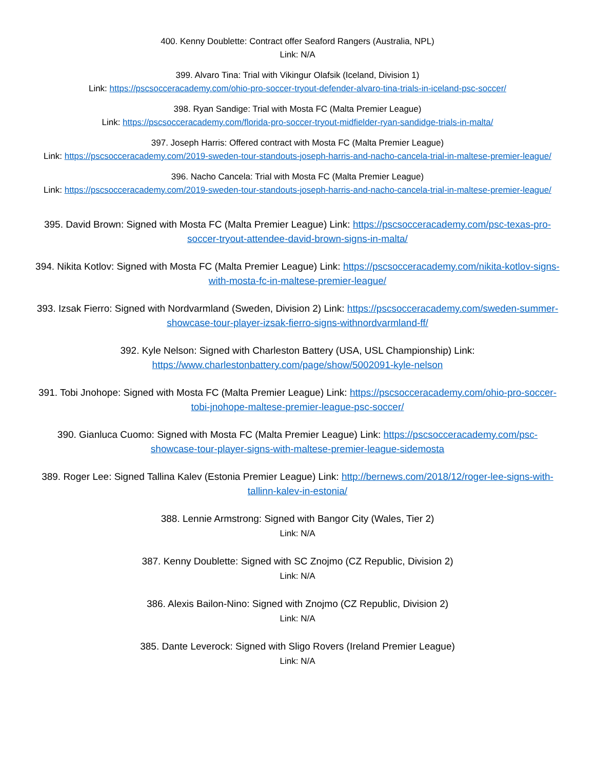400. Kenny Doublette: Contract offer Seaford Rangers (Australia, NPL)
Link: N/A
399. Alvaro Tina: Trial with Vikingur Olafsik (Iceland, Division 1)
Link: https://pscsocceracademy.com/ohio-pro-soccer-tryout-defender-alvaro-tina-trials-in-iceland-psc-soccer/
398. Ryan Sandige: Trial with Mosta FC (Malta Premier League)
Link: https://pscsocceracademy.com/florida-pro-soccer-tryout-midfielder-ryan-sandidge-trials-in-malta/
397. Joseph Harris: Offered contract with Mosta FC (Malta Premier League)
Link: https://pscsocceracademy.com/2019-sweden-tour-standouts-joseph-harris-and-nacho-cancela-trial-in-maltese-premier-league/
396. Nacho Cancela: Trial with Mosta FC (Malta Premier League)
Link: https://pscsocceracademy.com/2019-sweden-tour-standouts-joseph-harris-and-nacho-cancela-trial-in-maltese-premier-league/
395. David Brown: Signed with Mosta FC (Malta Premier League) Link: https://pscsocceracademy.com/psc-texas-pro-soccer-tryout-attendee-david-brown-signs-in-malta/
394. Nikita Kotlov: Signed with Mosta FC (Malta Premier League) Link: https://pscsocceracademy.com/nikita-kotlov-signs-with-mosta-fc-in-maltese-premier-league/
393. Izsak Fierro: Signed with Nordvarmland (Sweden, Division 2) Link: https://pscsocceracademy.com/sweden-summer-showcase-tour-player-izsak-fierro-signs-withnordvarmland-ff/
392. Kyle Nelson: Signed with Charleston Battery (USA, USL Championship) Link:
https://www.charlestonbattery.com/page/show/5002091-kyle-nelson
391. Tobi Jnohope: Signed with Mosta FC (Malta Premier League) Link: https://pscsocceracademy.com/ohio-pro-soccer-tobi-jnohope-maltese-premier-league-psc-soccer/
390. Gianluca Cuomo: Signed with Mosta FC (Malta Premier League) Link: https://pscsocceracademy.com/psc-showcase-tour-player-signs-with-maltese-premier-league-sidemosta
389. Roger Lee: Signed Tallina Kalev (Estonia Premier League) Link: http://bernews.com/2018/12/roger-lee-signs-with-tallinn-kalev-in-estonia/
388. Lennie Armstrong: Signed with Bangor City (Wales, Tier 2)
Link: N/A
387. Kenny Doublette: Signed with SC Znojmo (CZ Republic, Division 2)
Link: N/A
386. Alexis Bailon-Nino: Signed with Znojmo (CZ Republic, Division 2)
Link: N/A
385. Dante Leverock: Signed with Sligo Rovers (Ireland Premier League)
Link: N/A